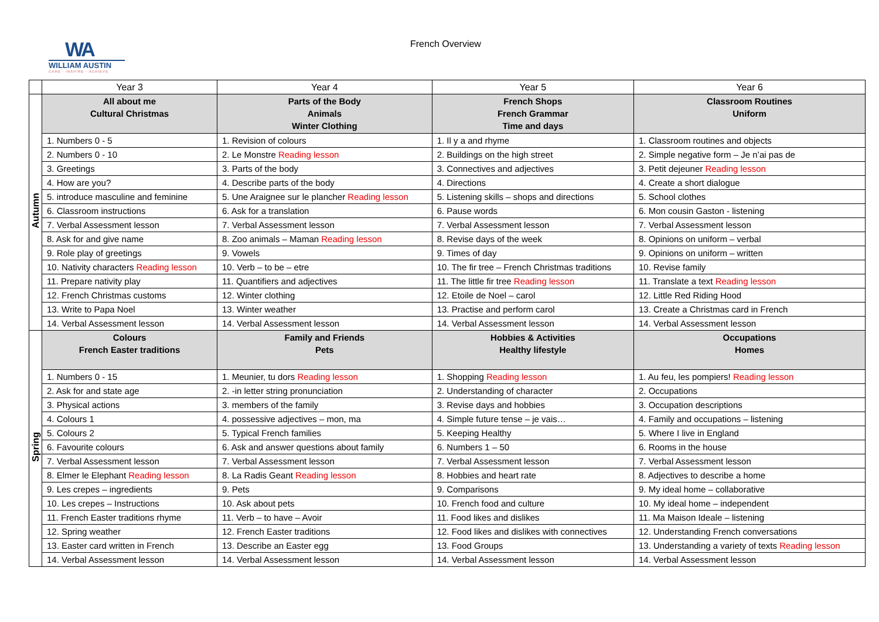WA
WILLIAM AUSTIN
CARE · INSPIRE · ACHIEVE
French Overview
| | Year 3 | Year 4 | Year 5 | Year 6 |
| --- | --- | --- | --- | --- |
| Autumn | All about me Cultural Christmas | Parts of the Body Animals Winter Clothing | French Shops French Grammar Time and days | Classroom Routines Uniform |
| | 1. Numbers 0 - 5 | 1. Revision of colours | 1. Il y a and rhyme | 1. Classroom routines and objects |
| | 2. Numbers 0 - 10 | 2. Le Monstre Reading lesson | 2. Buildings on the high street | 2. Simple negative form – Je n’ai pas de |
| | 3. Greetings | 3. Parts of the body | 3. Connectives and adjectives | 3. Petit dejeuner Reading lesson |
| | 4. How are you? | 4. Describe parts of the body | 4. Directions | 4. Create a short dialogue |
| | 5. introduce masculine and feminine | 5. Une Araignee sur le plancher Reading lesson | 5. Listening skills – shops and directions | 5. School clothes |
| | 6. Classroom instructions | 6. Ask for a translation | 6. Pause words | 6. Mon cousin Gaston - listening |
| | 7. Verbal Assessment lesson | 7. Verbal Assessment lesson | 7. Verbal Assessment lesson | 7. Verbal Assessment lesson |
| | 8. Ask for and give name | 8. Zoo animals – Maman Reading lesson | 8. Revise days of the week | 8. Opinions on uniform – verbal |
| | 9. Role play of greetings | 9. Vowels | 9. Times of day | 9. Opinions on uniform – written |
| | 10. Nativity characters Reading lesson | 10. Verb – to be – etre | 10. The fir tree – French Christmas traditions | 10. Revise family |
| | 11. Prepare nativity play | 11. Quantifiers and adjectives | 11. The little fir tree Reading lesson | 11. Translate a text Reading lesson |
| | 12. French Christmas customs | 12. Winter clothing | 12. Etoile de Noel – carol | 12. Little Red Riding Hood |
| | 13. Write to Papa Noel | 13. Winter weather | 13. Practise and perform carol | 13. Create a Christmas card in French |
| | 14. Verbal Assessment lesson | 14. Verbal Assessment lesson | 14. Verbal Assessment lesson | 14. Verbal Assessment lesson |
| Spring | Colours French Easter traditions | Family and Friends Pets | Hobbies & Activities Healthy lifestyle | Occupations Homes |
| | 1. Numbers 0 - 15 | 1. Meunier, tu dors Reading lesson | 1. Shopping Reading lesson | 1. Au feu, les pompiers! Reading lesson |
| | 2. Ask for and state age | 2. -in letter string pronunciation | 2. Understanding of character | 2. Occupations |
| | 3. Physical actions | 3. members of the family | 3. Revise days and hobbies | 3. Occupation descriptions |
| | 4. Colours 1 | 4. possessive adjectives – mon, ma | 4. Simple future tense – je vais… | 4. Family and occupations – listening |
| | 5. Colours 2 | 5. Typical French families | 5. Keeping Healthy | 5. Where I live in England |
| | 6. Favourite colours | 6. Ask and answer questions about family | 6. Numbers 1 – 50 | 6. Rooms in the house |
| | 7. Verbal Assessment lesson | 7. Verbal Assessment lesson | 7. Verbal Assessment lesson | 7. Verbal Assessment lesson |
| | 8. Elmer le Elephant Reading lesson | 8. La Radis Geant Reading lesson | 8. Hobbies and heart rate | 8. Adjectives to describe a home |
| | 9. Les crepes – ingredients | 9. Pets | 9. Comparisons | 9. My ideal home – collaborative |
| | 10. Les crepes – Instructions | 10. Ask about pets | 10. French food and culture | 10. My ideal home – independent |
| | 11. French Easter traditions rhyme | 11. Verb – to have – Avoir | 11. Food likes and dislikes | 11. Ma Maison Ideale – listening |
| | 12. Spring weather | 12. French Easter traditions | 12. Food likes and dislikes with connectives | 12. Understanding French conversations |
| | 13. Easter card written in French | 13. Describe an Easter egg | 13. Food Groups | 13. Understanding a variety of texts Reading lesson |
| | 14. Verbal Assessment lesson | 14. Verbal Assessment lesson | 14. Verbal Assessment lesson | 14. Verbal Assessment lesson |